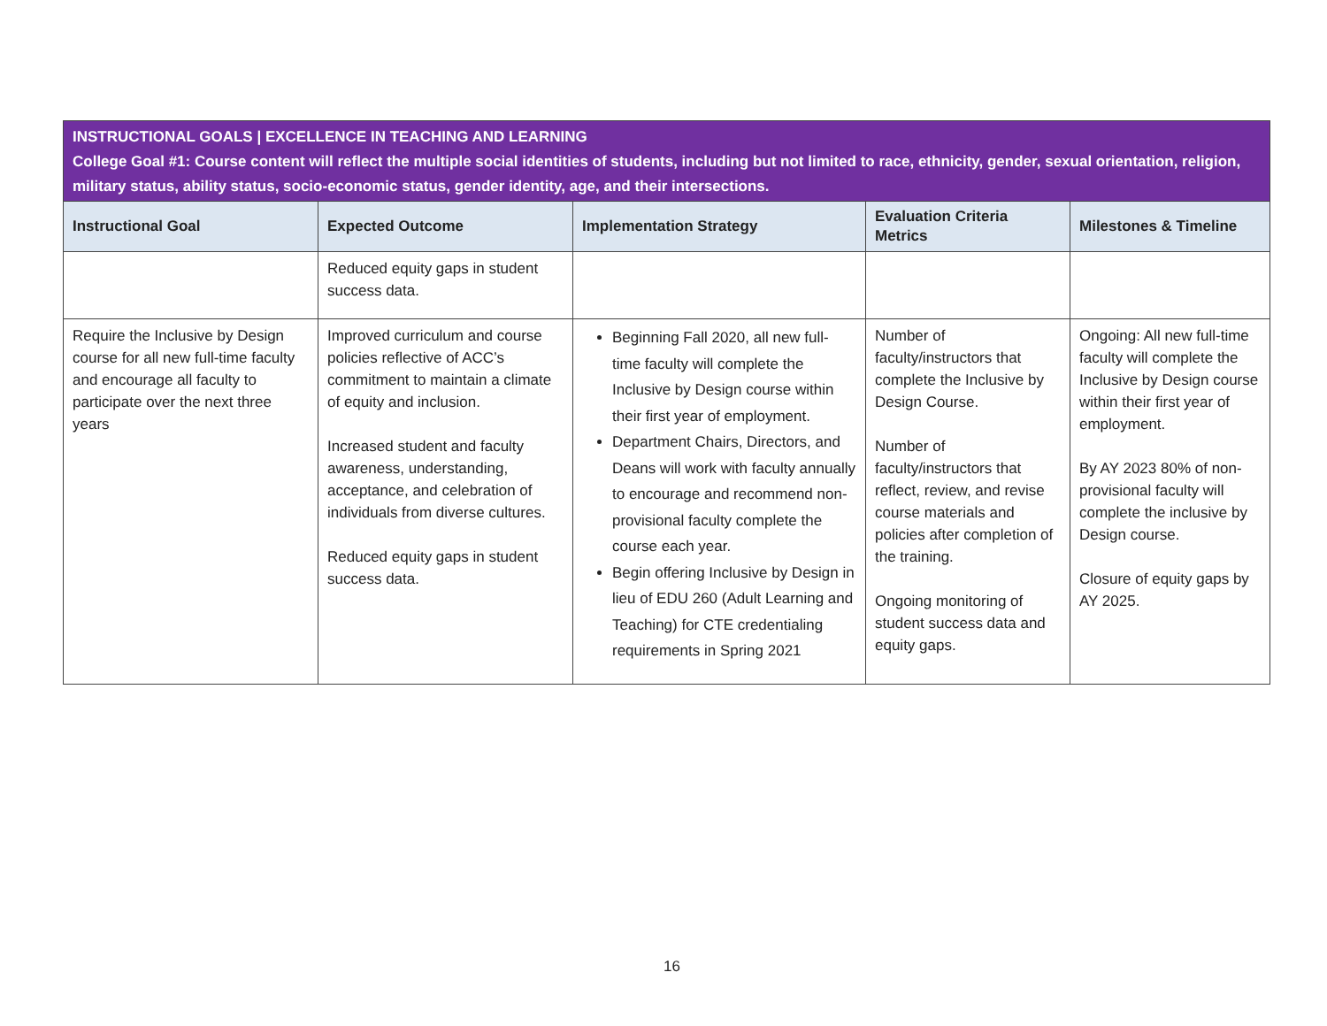| INSTRUCTIONAL GOALS / EXCELLENCE IN TEACHING AND LEARNING College Goal #1: Course content will reflect the multiple social identities of students, including but not limited to race, ethnicity, gender, sexual orientation, religion, military status, ability status, socio-economic status, gender identity, age, and their intersections. | | | | |
| Instructional Goal | Expected Outcome | Implementation Strategy | Evaluation Criteria Metrics | Milestones & Timeline |
| | Reduced equity gaps in student success data. | | | |
| Require the Inclusive by Design course for all new full-time faculty and encourage all faculty to participate over the next three years | Improved curriculum and course policies reflective of ACC’s commitment to maintain a climate of equity and inclusion. Increased student and faculty awareness, understanding, acceptance, and celebration of individuals from diverse cultures. Reduced equity gaps in student success data. | Beginning Fall 2020, all new full-time faculty will complete the Inclusive by Design course within their first year of employment. Department Chairs, Directors, and Deans will work with faculty annually to encourage and recommend non-provisional faculty complete the course each year. Begin offering Inclusive by Design in lieu of EDU 260 (Adult Learning and Teaching) for CTE credentialing requirements in Spring 2021 | Number of faculty/instructors that complete the Inclusive by Design Course. Number of faculty/instructors that reflect, review, and revise course materials and policies after completion of the training. Ongoing monitoring of student success data and equity gaps. | Ongoing: All new full-time faculty will complete the Inclusive by Design course within their first year of employment. By AY 2023 80% of non-provisional faculty will complete the inclusive by Design course. Closure of equity gaps by AY 2025. |
16